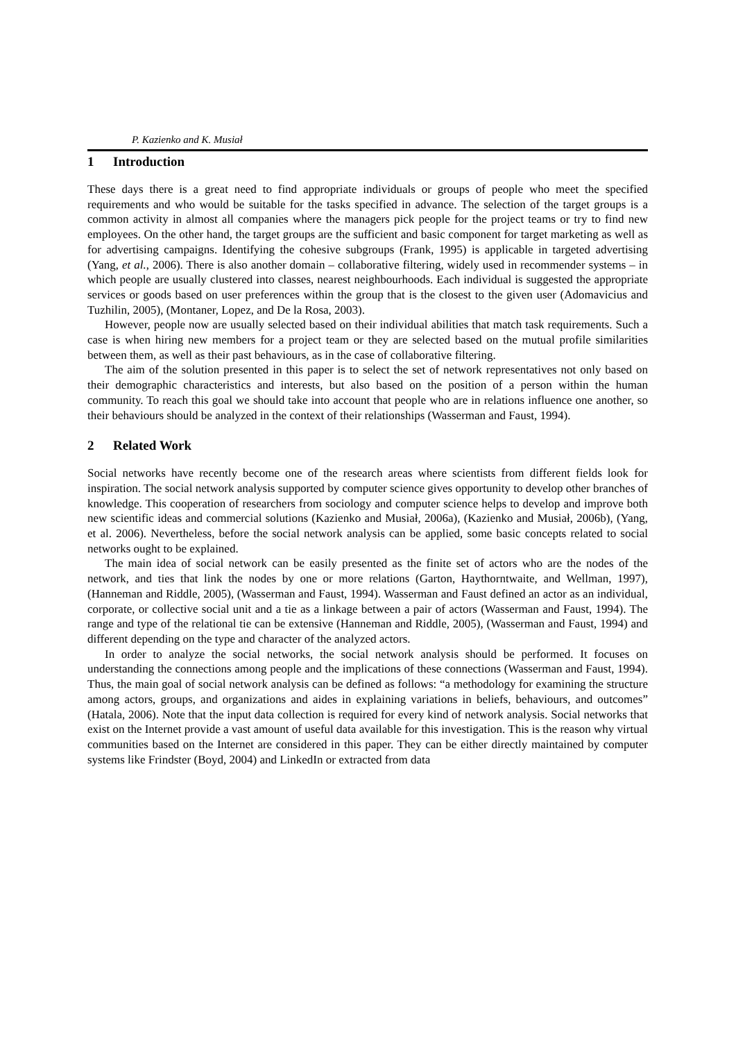P. Kazienko and K. Musiał
1 Introduction
These days there is a great need to find appropriate individuals or groups of people who meet the specified requirements and who would be suitable for the tasks specified in advance. The selection of the target groups is a common activity in almost all companies where the managers pick people for the project teams or try to find new employees. On the other hand, the target groups are the sufficient and basic component for target marketing as well as for advertising campaigns. Identifying the cohesive subgroups (Frank, 1995) is applicable in targeted advertising (Yang, et al., 2006). There is also another domain – collaborative filtering, widely used in recommender systems – in which people are usually clustered into classes, nearest neighbourhoods. Each individual is suggested the appropriate services or goods based on user preferences within the group that is the closest to the given user (Adomavicius and Tuzhilin, 2005), (Montaner, Lopez, and De la Rosa, 2003).
However, people now are usually selected based on their individual abilities that match task requirements. Such a case is when hiring new members for a project team or they are selected based on the mutual profile similarities between them, as well as their past behaviours, as in the case of collaborative filtering.
The aim of the solution presented in this paper is to select the set of network representatives not only based on their demographic characteristics and interests, but also based on the position of a person within the human community. To reach this goal we should take into account that people who are in relations influence one another, so their behaviours should be analyzed in the context of their relationships (Wasserman and Faust, 1994).
2 Related Work
Social networks have recently become one of the research areas where scientists from different fields look for inspiration. The social network analysis supported by computer science gives opportunity to develop other branches of knowledge. This cooperation of researchers from sociology and computer science helps to develop and improve both new scientific ideas and commercial solutions (Kazienko and Musiał, 2006a), (Kazienko and Musiał, 2006b), (Yang, et al. 2006). Nevertheless, before the social network analysis can be applied, some basic concepts related to social networks ought to be explained.
The main idea of social network can be easily presented as the finite set of actors who are the nodes of the network, and ties that link the nodes by one or more relations (Garton, Haythorntwaite, and Wellman, 1997), (Hanneman and Riddle, 2005), (Wasserman and Faust, 1994). Wasserman and Faust defined an actor as an individual, corporate, or collective social unit and a tie as a linkage between a pair of actors (Wasserman and Faust, 1994). The range and type of the relational tie can be extensive (Hanneman and Riddle, 2005), (Wasserman and Faust, 1994) and different depending on the type and character of the analyzed actors.
In order to analyze the social networks, the social network analysis should be performed. It focuses on understanding the connections among people and the implications of these connections (Wasserman and Faust, 1994). Thus, the main goal of social network analysis can be defined as follows: “a methodology for examining the structure among actors, groups, and organizations and aides in explaining variations in beliefs, behaviours, and outcomes” (Hatala, 2006). Note that the input data collection is required for every kind of network analysis. Social networks that exist on the Internet provide a vast amount of useful data available for this investigation. This is the reason why virtual communities based on the Internet are considered in this paper. They can be either directly maintained by computer systems like Frindster (Boyd, 2004) and LinkedIn or extracted from data